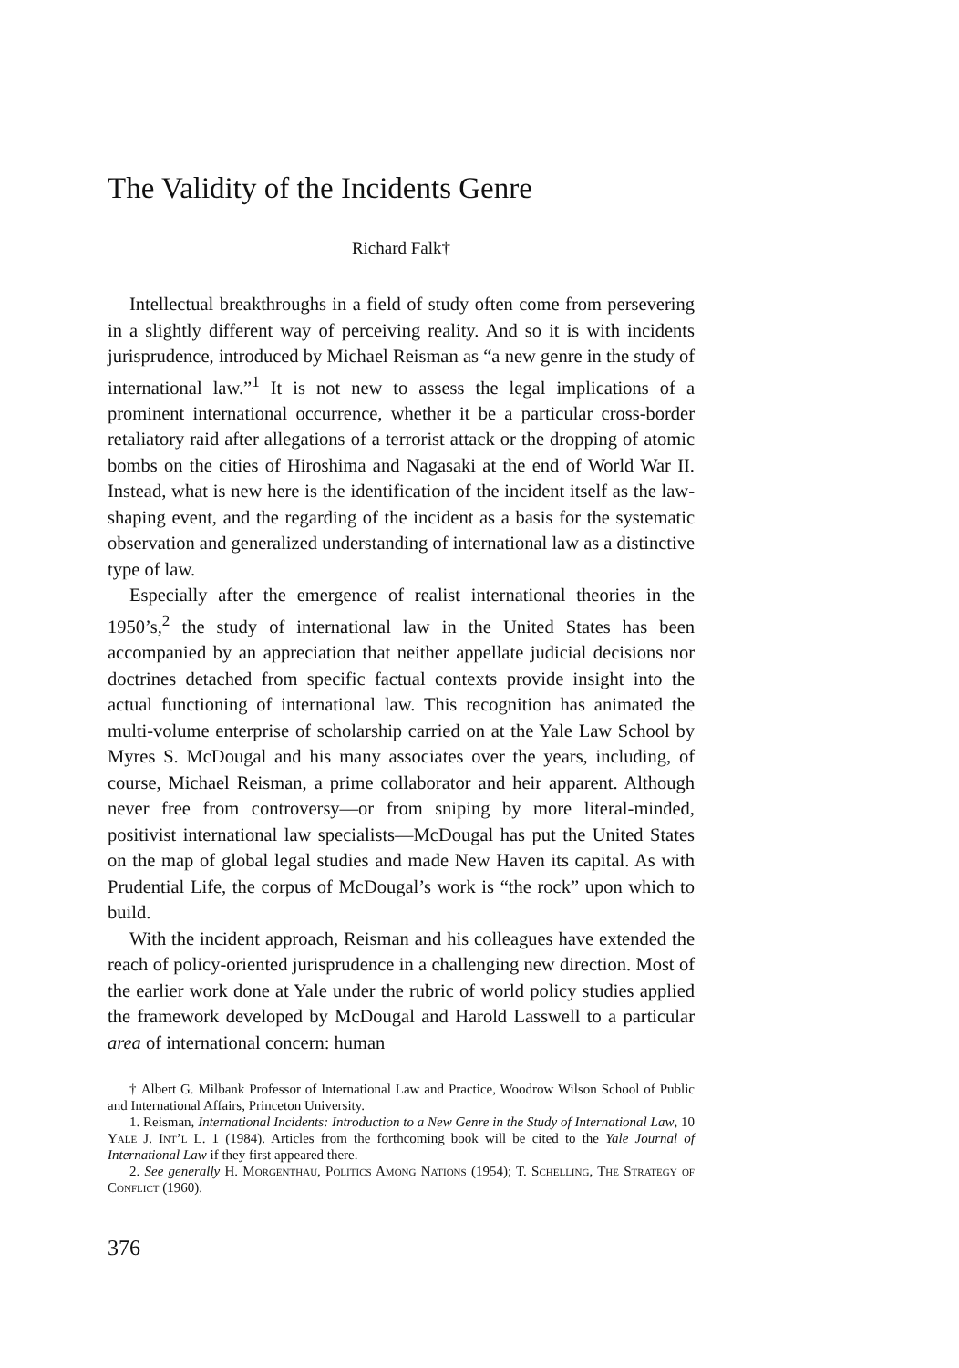The Validity of the Incidents Genre
Richard Falk†
Intellectual breakthroughs in a field of study often come from persevering in a slightly different way of perceiving reality. And so it is with incidents jurisprudence, introduced by Michael Reisman as “a new genre in the study of international law.”<sup>1</sup> It is not new to assess the legal implications of a prominent international occurrence, whether it be a particular cross-border retaliatory raid after allegations of a terrorist attack or the dropping of atomic bombs on the cities of Hiroshima and Nagasaki at the end of World War II. Instead, what is new here is the identification of the incident itself as the law-shaping event, and the regarding of the incident as a basis for the systematic observation and generalized understanding of international law as a distinctive type of law.
Especially after the emergence of realist international theories in the 1950’s,<sup>2</sup> the study of international law in the United States has been accompanied by an appreciation that neither appellate judicial decisions nor doctrines detached from specific factual contexts provide insight into the actual functioning of international law. This recognition has animated the multi-volume enterprise of scholarship carried on at the Yale Law School by Myres S. McDougal and his many associates over the years, including, of course, Michael Reisman, a prime collaborator and heir apparent. Although never free from controversy—or from sniping by more literal-minded, positivist international law specialists—McDougal has put the United States on the map of global legal studies and made New Haven its capital. As with Prudential Life, the corpus of McDougal’s work is “the rock” upon which to build.
With the incident approach, Reisman and his colleagues have extended the reach of policy-oriented jurisprudence in a challenging new direction. Most of the earlier work done at Yale under the rubric of world policy studies applied the framework developed by McDougal and Harold Lasswell to a particular area of international concern: human
† Albert G. Milbank Professor of International Law and Practice, Woodrow Wilson School of Public and International Affairs, Princeton University.
1. Reisman, International Incidents: Introduction to a New Genre in the Study of International Law, 10 Yale J. Int’l L. 1 (1984). Articles from the forthcoming book will be cited to the Yale Journal of International Law if they first appeared there.
2. See generally H. Morgenthau, Politics Among Nations (1954); T. Schelling, The Strategy of Conflict (1960).
376